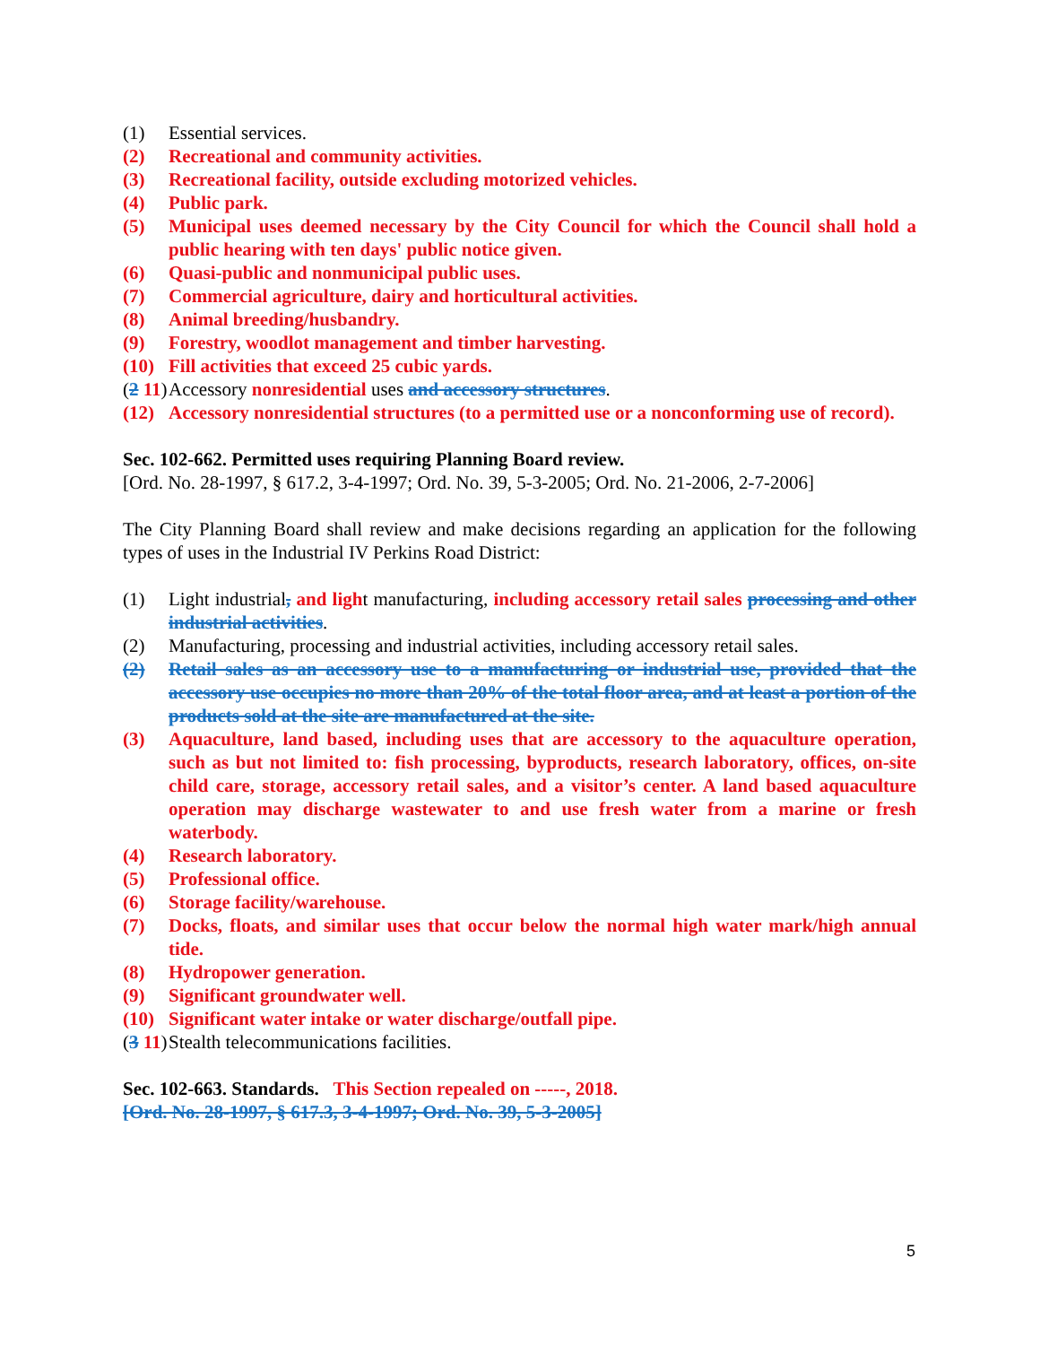(1) Essential services.
(2) Recreational and community activities.
(3) Recreational facility, outside excluding motorized vehicles.
(4) Public park.
(5) Municipal uses deemed necessary by the City Council for which the Council shall hold a public hearing with ten days' public notice given.
(6) Quasi-public and nonmunicipal public uses.
(7) Commercial agriculture, dairy and horticultural activities.
(8) Animal breeding/husbandry.
(9) Forestry, woodlot management and timber harvesting.
(10) Fill activities that exceed 25 cubic yards.
(2 11) Accessory nonresidential uses and accessory structures.
(12) Accessory nonresidential structures (to a permitted use or a nonconforming use of record).
Sec. 102-662. Permitted uses requiring Planning Board review.
[Ord. No. 28-1997, § 617.2, 3-4-1997; Ord. No. 39, 5-3-2005; Ord. No. 21-2006, 2-7-2006]
The City Planning Board shall review and make decisions regarding an application for the following types of uses in the Industrial IV Perkins Road District:
(1) Light industrial, and light manufacturing, including accessory retail sales processing and other industrial activities.
(2) Manufacturing, processing and industrial activities, including accessory retail sales.
(2) Retail sales as an accessory use to a manufacturing or industrial use, provided that the accessory use occupies no more than 20% of the total floor area, and at least a portion of the products sold at the site are manufactured at the site.
(3) Aquaculture, land based, including uses that are accessory to the aquaculture operation, such as but not limited to: fish processing, byproducts, research laboratory, offices, on-site child care, storage, accessory retail sales, and a visitor’s center. A land based aquaculture operation may discharge wastewater to and use fresh water from a marine or fresh waterbody.
(4) Research laboratory.
(5) Professional office.
(6) Storage facility/warehouse.
(7) Docks, floats, and similar uses that occur below the normal high water mark/high annual tide.
(8) Hydropower generation.
(9) Significant groundwater well.
(10) Significant water intake or water discharge/outfall pipe.
(3 11) Stealth telecommunications facilities.
Sec. 102-663. Standards. This Section repealed on -----, 2018.
[Ord. No. 28-1997, § 617.3, 3-4-1997; Ord. No. 39, 5-3-2005]
5